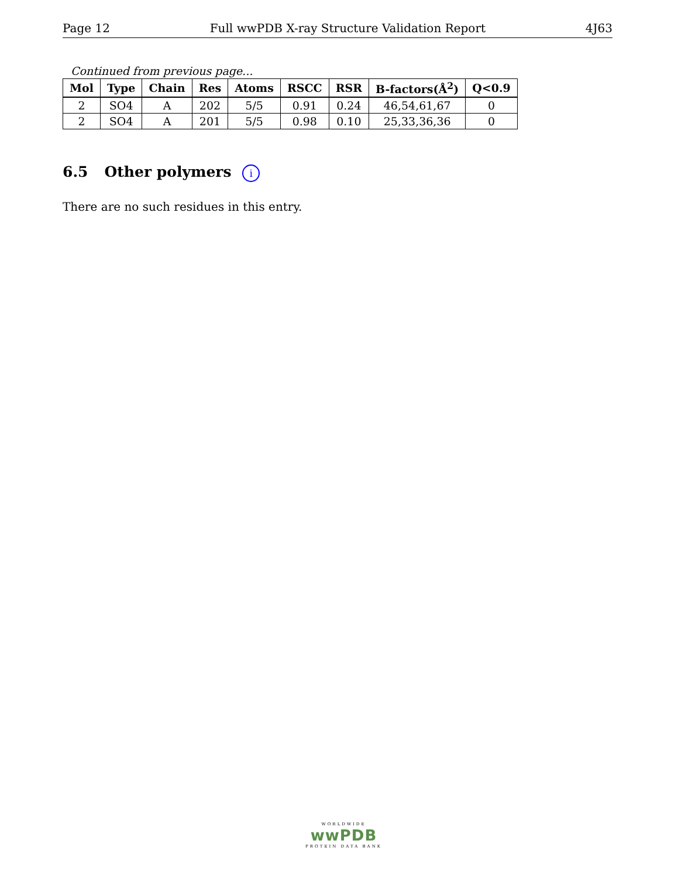Page 12 Full wwPDB X-ray Structure Validation Report 4J63
Continued from previous page...
| Mol | Type | Chain | Res | Atoms | RSCC | RSR | B-factors(Å<sup>2</sup>) | Q<0.9 |
| --- | --- | --- | --- | --- | --- | --- | --- | --- |
| 2 | SO4 | A | 202 | 5/5 | 0.91 | 0.24 | 46,54,61,67 | 0 |
| 2 | SO4 | A | 201 | 5/5 | 0.98 | 0.10 | 25,33,36,36 | 0 |
6.5 Other polymers i
There are no such residues in this entry.
WORLDWIDE
wwPDB
PROTEIN DATA BANK